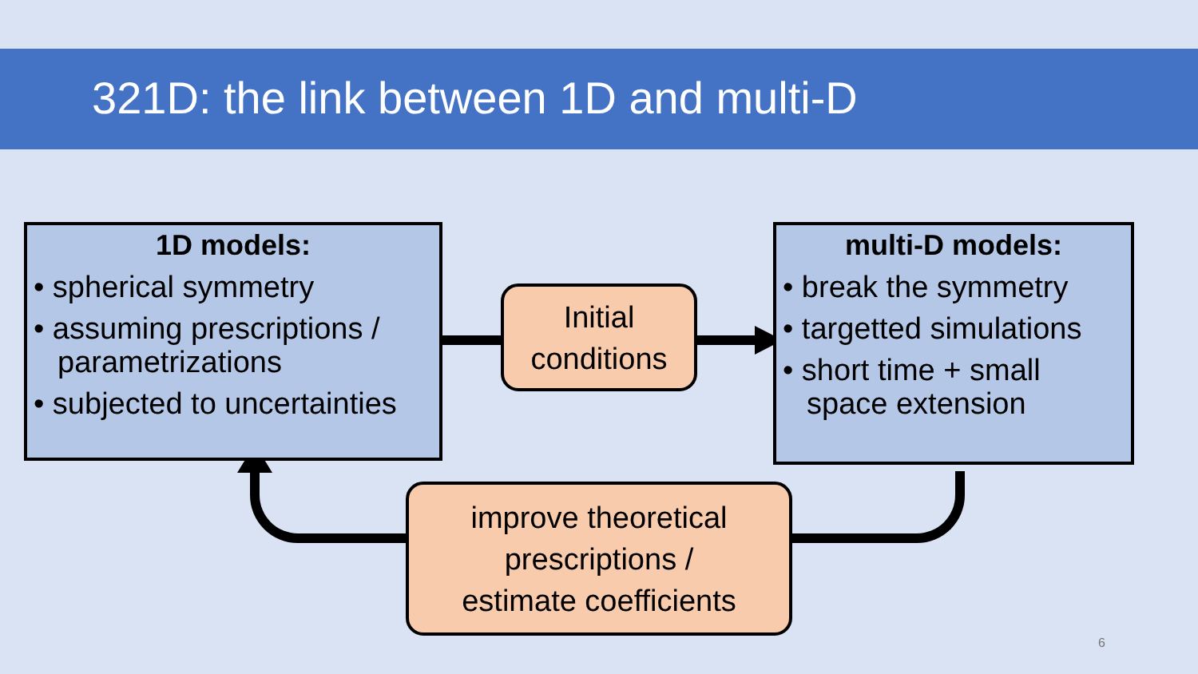321D: the link between 1D and multi-D
1D models:
• spherical symmetry
• assuming prescriptions / parametrizations
• subjected to uncertainties
multi-D models:
• break the symmetry
• targetted simulations
• short time + small space extension
Initial
conditions
improve theoretical
prescriptions /
estimate coefficients
6